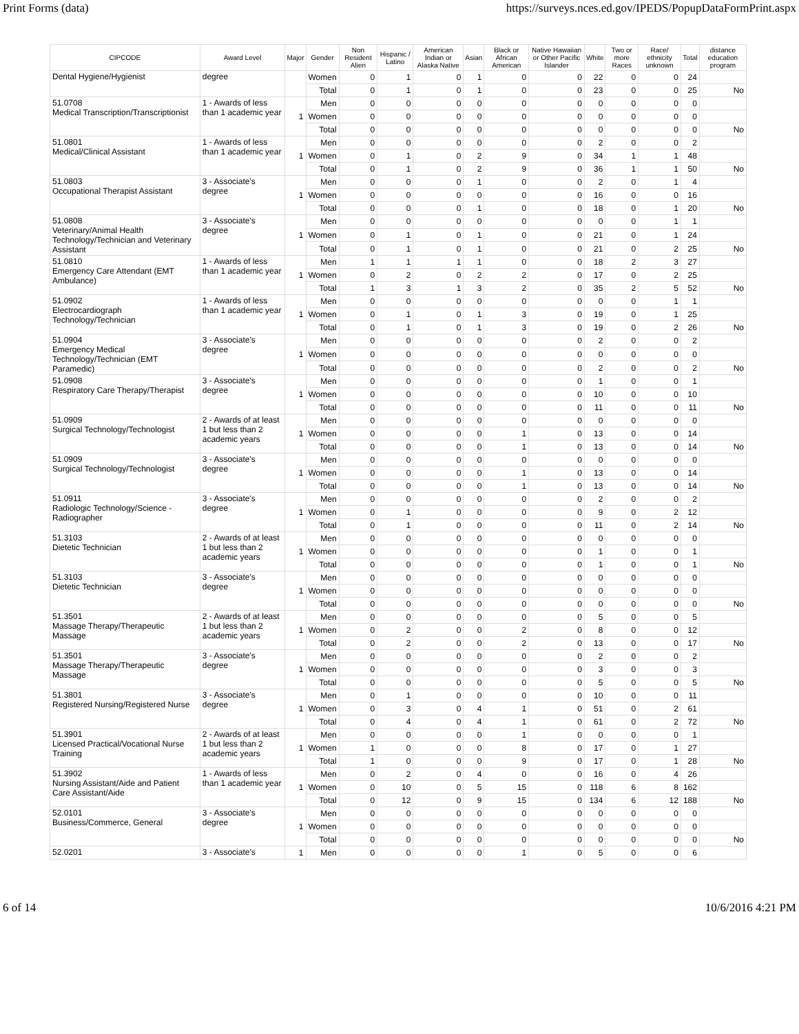Print Forms (data) https://surveys.nces.ed.gov/IPEDS/PopupDataFormPrint.aspx
| CIPCODE | Award Level | Major | Gender | Non Resident Alien | Hispanic / Latino | American Indian or Alaska Native | Asian | Black or African American | Native Hawaiian or Other Pacific Islander | White | Two or more Races | Race/ ethnicity unknown | Total | distance education program |
| --- | --- | --- | --- | --- | --- | --- | --- | --- | --- | --- | --- | --- | --- | --- |
| Dental Hygiene/Hygienist | degree | | Women | 0 | 1 | 0 | 1 | 0 | 0 | 22 | 0 | 0 | 24 | |
| | | | Total | 0 | 1 | 0 | 1 | 0 | 0 | 23 | 0 | 0 | 25 | No |
| 51.0708 Medical Transcription/Transcriptionist | 1 - Awards of less than 1 academic year | 1 | Men | 0 | 0 | 0 | 0 | 0 | 0 | 0 | 0 | 0 | 0 | |
| | | | Women | 0 | 0 | 0 | 0 | 0 | 0 | 0 | 0 | 0 | 0 | |
| | | | Total | 0 | 0 | 0 | 0 | 0 | 0 | 0 | 0 | 0 | 0 | No |
| 51.0801 Medical/Clinical Assistant | 1 - Awards of less than 1 academic year | 1 | Men | 0 | 0 | 0 | 0 | 0 | 0 | 2 | 0 | 0 | 2 | |
| | | | Women | 0 | 1 | 0 | 2 | 9 | 0 | 34 | 1 | 1 | 48 | |
| | | | Total | 0 | 1 | 0 | 2 | 9 | 0 | 36 | 1 | 1 | 50 | No |
| 51.0803 Occupational Therapist Assistant | 3 - Associate's degree | 1 | Men | 0 | 0 | 0 | 1 | 0 | 0 | 2 | 0 | 1 | 4 | |
| | | | Women | 0 | 0 | 0 | 0 | 0 | 0 | 16 | 0 | 0 | 16 | |
| | | | Total | 0 | 0 | 0 | 1 | 0 | 0 | 18 | 0 | 1 | 20 | No |
| 51.0808 Veterinary/Animal Health Technology/Technician and Veterinary Assistant | 3 - Associate's degree | 1 | Men | 0 | 0 | 0 | 0 | 0 | 0 | 0 | 0 | 1 | 1 | |
| | | | Women | 0 | 1 | 0 | 1 | 0 | 0 | 21 | 0 | 1 | 24 | |
| | | | Total | 0 | 1 | 0 | 1 | 0 | 0 | 21 | 0 | 2 | 25 | No |
| 51.0810 Emergency Care Attendant (EMT Ambulance) | 1 - Awards of less than 1 academic year | 1 | Men | 1 | 1 | 1 | 1 | 0 | 0 | 18 | 2 | 3 | 27 | |
| | | | Women | 0 | 2 | 0 | 2 | 2 | 0 | 17 | 0 | 2 | 25 | |
| | | | Total | 1 | 3 | 1 | 3 | 2 | 0 | 35 | 2 | 5 | 52 | No |
| 51.0902 Electrocardiograph Technology/Technician | 1 - Awards of less than 1 academic year | 1 | Men | 0 | 0 | 0 | 0 | 0 | 0 | 0 | 0 | 1 | 1 | |
| | | | Women | 0 | 1 | 0 | 1 | 3 | 0 | 19 | 0 | 1 | 25 | |
| | | | Total | 0 | 1 | 0 | 1 | 3 | 0 | 19 | 0 | 2 | 26 | No |
| 51.0904 Emergency Medical Technology/Technician (EMT Paramedic) | 3 - Associate's degree | 1 | Men | 0 | 0 | 0 | 0 | 0 | 0 | 2 | 0 | 0 | 2 | |
| | | | Women | 0 | 0 | 0 | 0 | 0 | 0 | 0 | 0 | 0 | 0 | |
| | | | Total | 0 | 0 | 0 | 0 | 0 | 0 | 2 | 0 | 0 | 2 | No |
| 51.0908 Respiratory Care Therapy/Therapist | 3 - Associate's degree | 1 | Men | 0 | 0 | 0 | 0 | 0 | 0 | 1 | 0 | 0 | 1 | |
| | | | Women | 0 | 0 | 0 | 0 | 0 | 0 | 10 | 0 | 0 | 10 | |
| | | | Total | 0 | 0 | 0 | 0 | 0 | 0 | 11 | 0 | 0 | 11 | No |
| 51.0909 Surgical Technology/Technologist | 2 - Awards of at least 1 but less than 2 academic years | 1 | Men | 0 | 0 | 0 | 0 | 0 | 0 | 0 | 0 | 0 | 0 | |
| | | | Women | 0 | 0 | 0 | 0 | 1 | 0 | 13 | 0 | 0 | 14 | |
| | | | Total | 0 | 0 | 0 | 0 | 1 | 0 | 13 | 0 | 0 | 14 | No |
| 51.0909 Surgical Technology/Technologist | 3 - Associate's degree | 1 | Men | 0 | 0 | 0 | 0 | 0 | 0 | 0 | 0 | 0 | 0 | |
| | | | Women | 0 | 0 | 0 | 0 | 1 | 0 | 13 | 0 | 0 | 14 | |
| | | | Total | 0 | 0 | 0 | 0 | 1 | 0 | 13 | 0 | 0 | 14 | No |
| 51.0911 Radiologic Technology/Science - Radiographer | 3 - Associate's degree | 1 | Men | 0 | 0 | 0 | 0 | 0 | 0 | 2 | 0 | 0 | 2 | |
| | | | Women | 0 | 1 | 0 | 0 | 0 | 0 | 9 | 0 | 2 | 12 | |
| | | | Total | 0 | 1 | 0 | 0 | 0 | 0 | 11 | 0 | 2 | 14 | No |
| 51.3103 Dietetic Technician | 2 - Awards of at least 1 but less than 2 academic years | 1 | Men | 0 | 0 | 0 | 0 | 0 | 0 | 0 | 0 | 0 | 0 | |
| | | | Women | 0 | 0 | 0 | 0 | 0 | 0 | 1 | 0 | 0 | 1 | |
| | | | Total | 0 | 0 | 0 | 0 | 0 | 0 | 1 | 0 | 0 | 1 | No |
| 51.3103 Dietetic Technician | 3 - Associate's degree | 1 | Men | 0 | 0 | 0 | 0 | 0 | 0 | 0 | 0 | 0 | 0 | |
| | | | Women | 0 | 0 | 0 | 0 | 0 | 0 | 0 | 0 | 0 | 0 | |
| | | | Total | 0 | 0 | 0 | 0 | 0 | 0 | 0 | 0 | 0 | 0 | No |
| 51.3501 Massage Therapy/Therapeutic Massage | 2 - Awards of at least 1 but less than 2 academic years | 1 | Men | 0 | 0 | 0 | 0 | 0 | 0 | 5 | 0 | 0 | 5 | |
| | | | Women | 0 | 2 | 0 | 0 | 2 | 0 | 8 | 0 | 0 | 12 | |
| | | | Total | 0 | 2 | 0 | 0 | 2 | 0 | 13 | 0 | 0 | 17 | No |
| 51.3501 Massage Therapy/Therapeutic Massage | 3 - Associate's degree | 1 | Men | 0 | 0 | 0 | 0 | 0 | 0 | 2 | 0 | 0 | 2 | |
| | | | Women | 0 | 0 | 0 | 0 | 0 | 0 | 3 | 0 | 0 | 3 | |
| | | | Total | 0 | 0 | 0 | 0 | 0 | 0 | 5 | 0 | 0 | 5 | No |
| 51.3801 Registered Nursing/Registered Nurse | 3 - Associate's degree | 1 | Men | 0 | 1 | 0 | 0 | 0 | 0 | 10 | 0 | 0 | 11 | |
| | | | Women | 0 | 3 | 0 | 4 | 1 | 0 | 51 | 0 | 2 | 61 | |
| | | | Total | 0 | 4 | 0 | 4 | 1 | 0 | 61 | 0 | 2 | 72 | No |
| 51.3901 Licensed Practical/Vocational Nurse Training | 2 - Awards of at least 1 but less than 2 academic years | 1 | Men | 0 | 0 | 0 | 0 | 1 | 0 | 0 | 0 | 0 | 1 | |
| | | | Women | 1 | 0 | 0 | 0 | 8 | 0 | 17 | 0 | 1 | 27 | |
| | | | Total | 1 | 0 | 0 | 0 | 9 | 0 | 17 | 0 | 1 | 28 | No |
| 51.3902 Nursing Assistant/Aide and Patient Care Assistant/Aide | 1 - Awards of less than 1 academic year | 1 | Men | 0 | 2 | 0 | 4 | 0 | 0 | 16 | 0 | 4 | 26 | |
| | | | Women | 0 | 10 | 0 | 5 | 15 | 0 | 118 | 6 | 8 | 162 | |
| | | | Total | 0 | 12 | 0 | 9 | 15 | 0 | 134 | 6 | 12 | 188 | No |
| 52.0101 Business/Commerce, General | 3 - Associate's degree | 1 | Men | 0 | 0 | 0 | 0 | 0 | 0 | 0 | 0 | 0 | 0 | |
| | | | Women | 0 | 0 | 0 | 0 | 0 | 0 | 0 | 0 | 0 | 0 | |
| | | | Total | 0 | 0 | 0 | 0 | 0 | 0 | 0 | 0 | 0 | 0 | No |
| 52.0201 | 3 - Associate's | 1 | Men | 0 | 0 | 0 | 0 | 1 | 0 | 5 | 0 | 0 | 6 | |
6 of 14 10/6/2016 4:21 PM